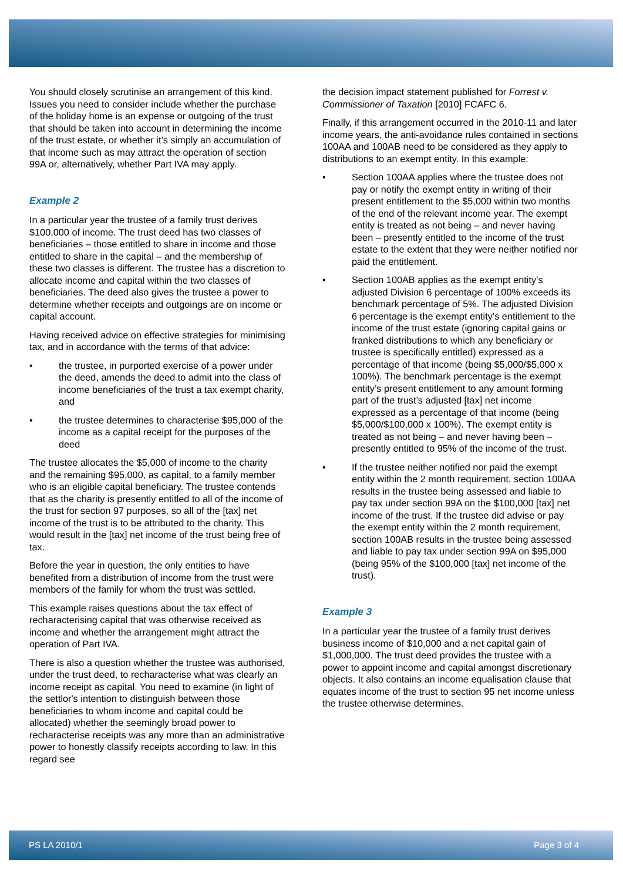You should closely scrutinise an arrangement of this kind. Issues you need to consider include whether the purchase of the holiday home is an expense or outgoing of the trust that should be taken into account in determining the income of the trust estate, or whether it’s simply an accumulation of that income such as may attract the operation of section 99A or, alternatively, whether Part IVA may apply.
Example 2
In a particular year the trustee of a family trust derives $100,000 of income. The trust deed has two classes of beneficiaries – those entitled to share in income and those entitled to share in the capital – and the membership of these two classes is different. The trustee has a discretion to allocate income and capital within the two classes of beneficiaries. The deed also gives the trustee a power to determine whether receipts and outgoings are on income or capital account.
Having received advice on effective strategies for minimising tax, and in accordance with the terms of that advice:
• the trustee, in purported exercise of a power under the deed, amends the deed to admit into the class of income beneficiaries of the trust a tax exempt charity, and
• the trustee determines to characterise $95,000 of the income as a capital receipt for the purposes of the deed
The trustee allocates the $5,000 of income to the charity and the remaining $95,000, as capital, to a family member who is an eligible capital beneficiary. The trustee contends that as the charity is presently entitled to all of the income of the trust for section 97 purposes, so all of the [tax] net income of the trust is to be attributed to the charity. This would result in the [tax] net income of the trust being free of tax.
Before the year in question, the only entities to have benefited from a distribution of income from the trust were members of the family for whom the trust was settled.
This example raises questions about the tax effect of recharacterising capital that was otherwise received as income and whether the arrangement might attract the operation of Part IVA.
There is also a question whether the trustee was authorised, under the trust deed, to recharacterise what was clearly an income receipt as capital. You need to examine (in light of the settlor's intention to distinguish between those beneficiaries to whom income and capital could be allocated) whether the seemingly broad power to recharacterise receipts was any more than an administrative power to honestly classify receipts according to law. In this regard see
the decision impact statement published for Forrest v. Commissioner of Taxation [2010] FCAFC 6.
Finally, if this arrangement occurred in the 2010-11 and later income years, the anti-avoidance rules contained in sections 100AA and 100AB need to be considered as they apply to distributions to an exempt entity. In this example:
• Section 100AA applies where the trustee does not pay or notify the exempt entity in writing of their present entitlement to the $5,000 within two months of the end of the relevant income year. The exempt entity is treated as not being – and never having been – presently entitled to the income of the trust estate to the extent that they were neither notified nor paid the entitlement.
• Section 100AB applies as the exempt entity’s adjusted Division 6 percentage of 100% exceeds its benchmark percentage of 5%. The adjusted Division 6 percentage is the exempt entity’s entitlement to the income of the trust estate (ignoring capital gains or franked distributions to which any beneficiary or trustee is specifically entitled) expressed as a percentage of that income (being $5,000/$5,000 x 100%). The benchmark percentage is the exempt entity’s present entitlement to any amount forming part of the trust’s adjusted [tax] net income expressed as a percentage of that income (being $5,000/$100,000 x 100%). The exempt entity is treated as not being – and never having been – presently entitled to 95% of the income of the trust.
• If the trustee neither notified nor paid the exempt entity within the 2 month requirement, section 100AA results in the trustee being assessed and liable to pay tax under section 99A on the $100,000 [tax] net income of the trust. If the trustee did advise or pay the exempt entity within the 2 month requirement, section 100AB results in the trustee being assessed and liable to pay tax under section 99A on $95,000 (being 95% of the $100,000 [tax] net income of the trust).
Example 3
In a particular year the trustee of a family trust derives business income of $10,000 and a net capital gain of $1,000,000. The trust deed provides the trustee with a power to appoint income and capital amongst discretionary objects. It also contains an income equalisation clause that equates income of the trust to section 95 net income unless the trustee otherwise determines.
PS LA 2010/1 Page 3 of 4